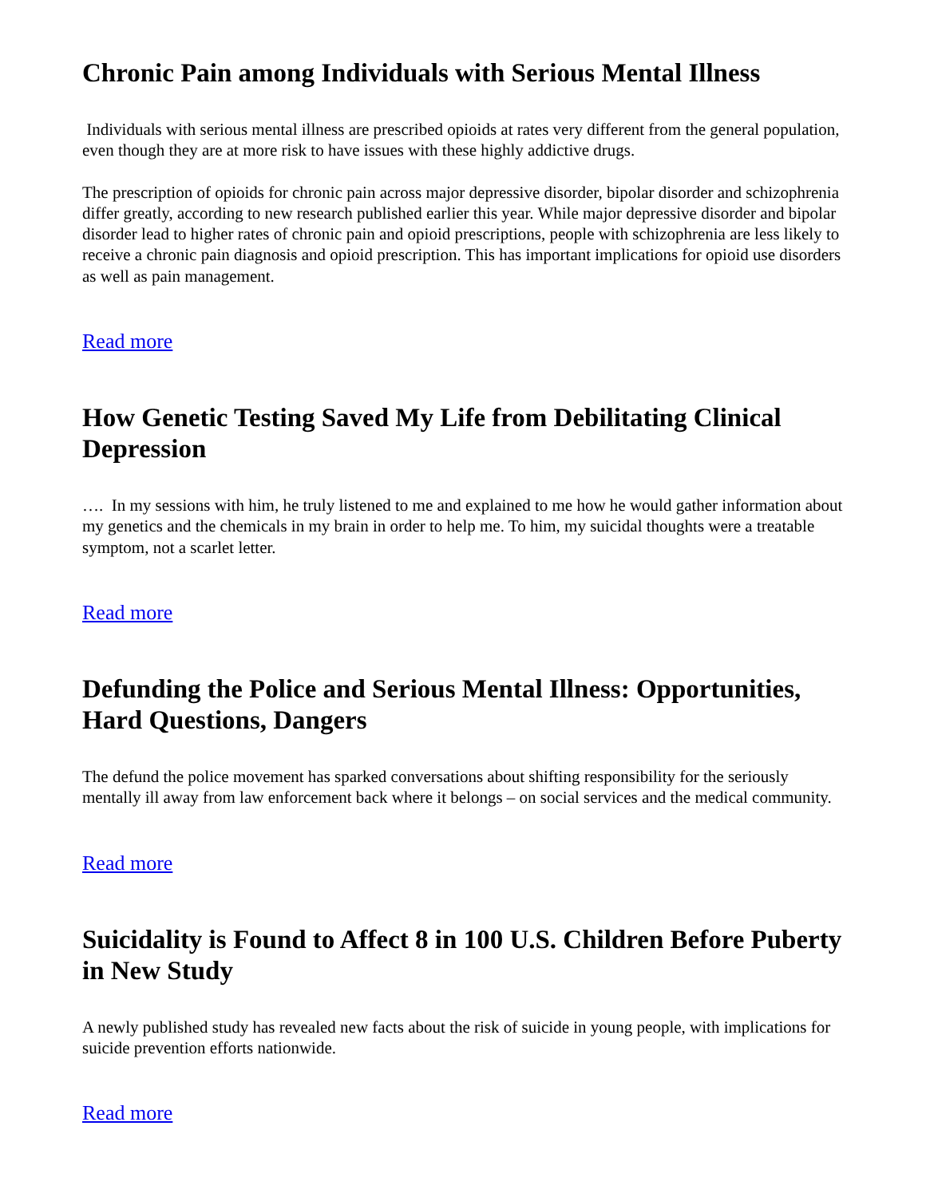Chronic Pain among Individuals with Serious Mental Illness
Individuals with serious mental illness are prescribed opioids at rates very different from the general population, even though they are at more risk to have issues with these highly addictive drugs.
The prescription of opioids for chronic pain across major depressive disorder, bipolar disorder and schizophrenia differ greatly, according to new research published earlier this year. While major depressive disorder and bipolar disorder lead to higher rates of chronic pain and opioid prescriptions, people with schizophrenia are less likely to receive a chronic pain diagnosis and opioid prescription. This has important implications for opioid use disorders as well as pain management.
Read more
How Genetic Testing Saved My Life from Debilitating Clinical Depression
…. In my sessions with him, he truly listened to me and explained to me how he would gather information about my genetics and the chemicals in my brain in order to help me. To him, my suicidal thoughts were a treatable symptom, not a scarlet letter.
Read more
Defunding the Police and Serious Mental Illness: Opportunities, Hard Questions, Dangers
The defund the police movement has sparked conversations about shifting responsibility for the seriously mentally ill away from law enforcement back where it belongs – on social services and the medical community.
Read more
Suicidality is Found to Affect 8 in 100 U.S. Children Before Puberty in New Study
A newly published study has revealed new facts about the risk of suicide in young people, with implications for suicide prevention efforts nationwide.
Read more